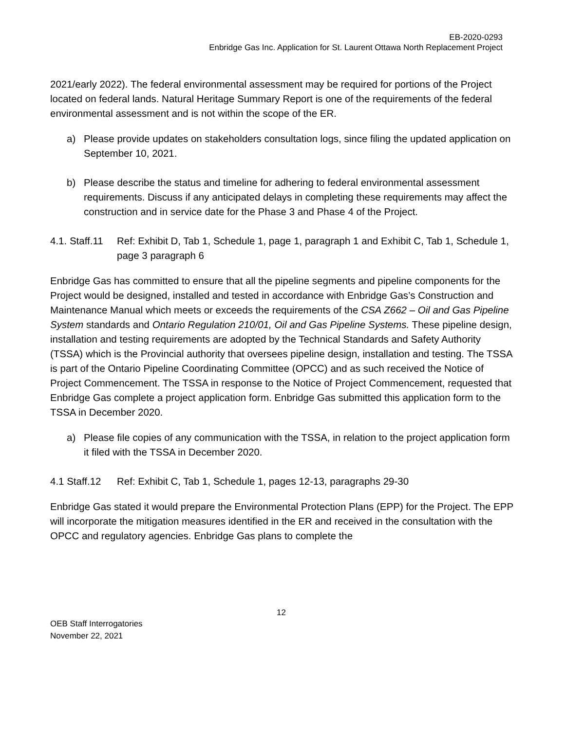EB-2020-0293
Enbridge Gas Inc. Application for St. Laurent Ottawa North Replacement Project
2021/early 2022). The federal environmental assessment may be required for portions of the Project located on federal lands. Natural Heritage Summary Report is one of the requirements of the federal environmental assessment and is not within the scope of the ER.
a) Please provide updates on stakeholders consultation logs, since filing the updated application on September 10, 2021.
b) Please describe the status and timeline for adhering to federal environmental assessment requirements. Discuss if any anticipated delays in completing these requirements may affect the construction and in service date for the Phase 3 and Phase 4 of the Project.
4.1. Staff.11 Ref: Exhibit D, Tab 1, Schedule 1, page 1, paragraph 1 and Exhibit C, Tab 1, Schedule 1, page 3 paragraph 6
Enbridge Gas has committed to ensure that all the pipeline segments and pipeline components for the Project would be designed, installed and tested in accordance with Enbridge Gas’s Construction and Maintenance Manual which meets or exceeds the requirements of the CSA Z662 – Oil and Gas Pipeline System standards and Ontario Regulation 210/01, Oil and Gas Pipeline Systems. These pipeline design, installation and testing requirements are adopted by the Technical Standards and Safety Authority (TSSA) which is the Provincial authority that oversees pipeline design, installation and testing. The TSSA is part of the Ontario Pipeline Coordinating Committee (OPCC) and as such received the Notice of Project Commencement. The TSSA in response to the Notice of Project Commencement, requested that Enbridge Gas complete a project application form. Enbridge Gas submitted this application form to the TSSA in December 2020.
a) Please file copies of any communication with the TSSA, in relation to the project application form it filed with the TSSA in December 2020.
4.1 Staff.12 Ref: Exhibit C, Tab 1, Schedule 1, pages 12-13, paragraphs 29-30
Enbridge Gas stated it would prepare the Environmental Protection Plans (EPP) for the Project. The EPP will incorporate the mitigation measures identified in the ER and received in the consultation with the OPCC and regulatory agencies. Enbridge Gas plans to complete the
12
OEB Staff Interrogatories
November 22, 2021